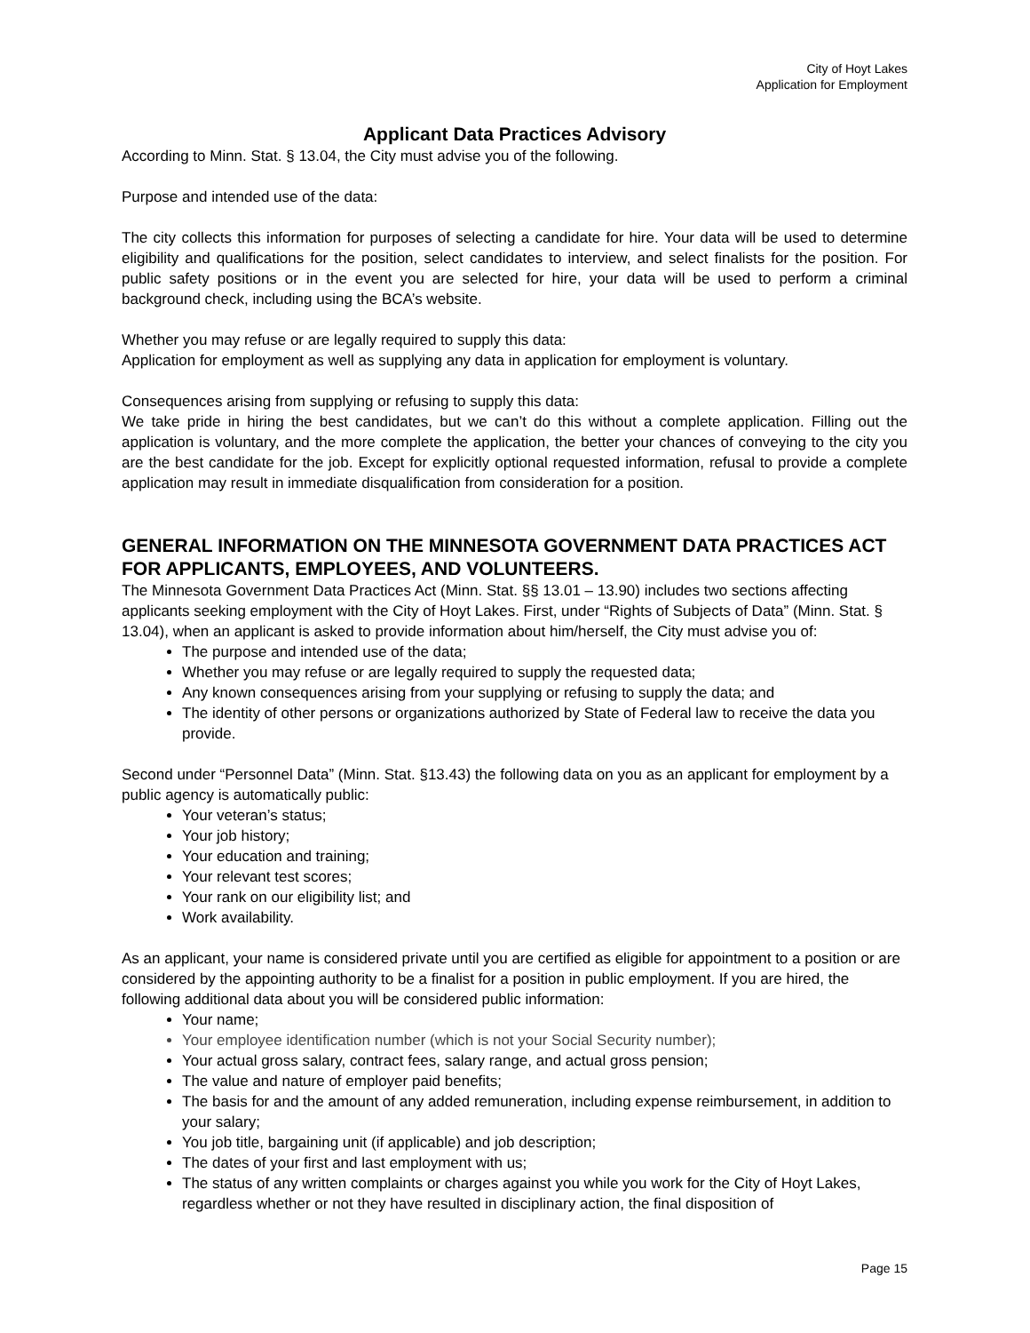City of Hoyt Lakes
Application for Employment
Applicant Data Practices Advisory
According to Minn. Stat. § 13.04, the City must advise you of the following.
Purpose and intended use of the data:
The city collects this information for purposes of selecting a candidate for hire. Your data will be used to determine eligibility and qualifications for the position, select candidates to interview, and select finalists for the position. For public safety positions or in the event you are selected for hire, your data will be used to perform a criminal background check, including using the BCA’s website.
Whether you may refuse or are legally required to supply this data:
Application for employment as well as supplying any data in application for employment is voluntary.
Consequences arising from supplying or refusing to supply this data:
We take pride in hiring the best candidates, but we can’t do this without a complete application. Filling out the application is voluntary, and the more complete the application, the better your chances of conveying to the city you are the best candidate for the job. Except for explicitly optional requested information, refusal to provide a complete application may result in immediate disqualification from consideration for a position.
GENERAL INFORMATION ON THE MINNESOTA GOVERNMENT DATA PRACTICES ACT FOR APPLICANTS, EMPLOYEES, AND VOLUNTEERS.
The Minnesota Government Data Practices Act (Minn. Stat. §§ 13.01 – 13.90) includes two sections affecting applicants seeking employment with the City of Hoyt Lakes. First, under “Rights of Subjects of Data” (Minn. Stat. § 13.04), when an applicant is asked to provide information about him/herself, the City must advise you of:
The purpose and intended use of the data;
Whether you may refuse or are legally required to supply the requested data;
Any known consequences arising from your supplying or refusing to supply the data; and
The identity of other persons or organizations authorized by State of Federal law to receive the data you provide.
Second under “Personnel Data” (Minn. Stat. §13.43) the following data on you as an applicant for employment by a public agency is automatically public:
Your veteran’s status;
Your job history;
Your education and training;
Your relevant test scores;
Your rank on our eligibility list; and
Work availability.
As an applicant, your name is considered private until you are certified as eligible for appointment to a position or are considered by the appointing authority to be a finalist for a position in public employment. If you are hired, the following additional data about you will be considered public information:
Your name;
Your employee identification number (which is not your Social Security number);
Your actual gross salary, contract fees, salary range, and actual gross pension;
The value and nature of employer paid benefits;
The basis for and the amount of any added remuneration, including expense reimbursement, in addition to your salary;
You job title, bargaining unit (if applicable) and job description;
The dates of your first and last employment with us;
The status of any written complaints or charges against you while you work for the City of Hoyt Lakes, regardless whether or not they have resulted in disciplinary action, the final disposition of
Page 15